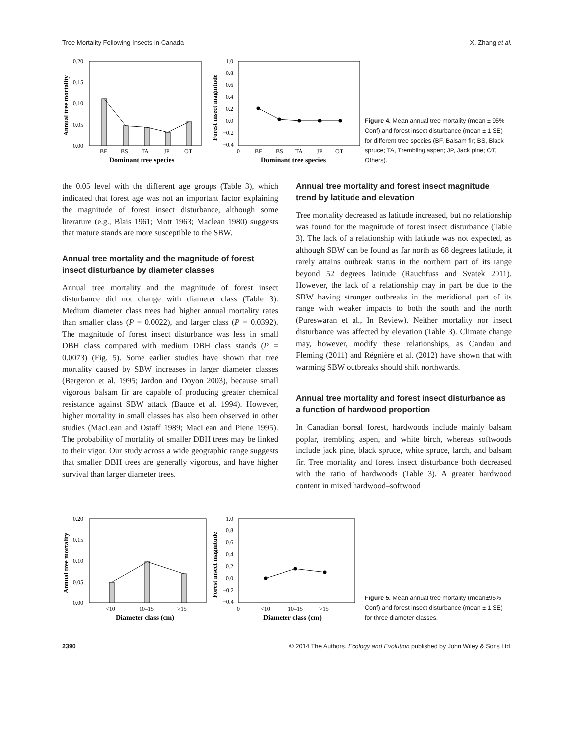Tree Mortality Following Insects in Canada X. Zhang et al.
0.20
0.15
0.10
0.05
0.00
BF
BS
TA
JP
OT
Dominant tree species
Annual tree mortality
1.0
0.8
0.6
0.4
0.2
0.0
−0.2
−0.4
0
BF
BS
TA
JP
OT
Dominant tree species
Forest insect magnitude
Figure 4. Mean annual tree mortality (mean ± 95% Conf) and forest insect disturbance (mean ± 1 SE) for different tree species (BF, Balsam fir; BS, Black spruce; TA, Trembling aspen; JP, Jack pine; OT, Others).
the 0.05 level with the different age groups (Table 3), which indicated that forest age was not an important factor explaining the magnitude of forest insect disturbance, although some literature (e.g., Blais 1961; Mott 1963; Maclean 1980) suggests that mature stands are more susceptible to the SBW.
Annual tree mortality and the magnitude of forest insect disturbance by diameter classes
Annual tree mortality and the magnitude of forest insect disturbance did not change with diameter class (Table 3). Medium diameter class trees had higher annual mortality rates than smaller class (P = 0.0022), and larger class (P = 0.0392). The magnitude of forest insect disturbance was less in small DBH class compared with medium DBH class stands (P = 0.0073) (Fig. 5). Some earlier studies have shown that tree mortality caused by SBW increases in larger diameter classes (Bergeron et al. 1995; Jardon and Doyon 2003), because small vigorous balsam fir are capable of producing greater chemical resistance against SBW attack (Bauce et al. 1994). However, higher mortality in small classes has also been observed in other studies (MacLean and Ostaff 1989; MacLean and Piene 1995). The probability of mortality of smaller DBH trees may be linked to their vigor. Our study across a wide geographic range suggests that smaller DBH trees are generally vigorous, and have higher survival than larger diameter trees.
Annual tree mortality and forest insect magnitude trend by latitude and elevation
Tree mortality decreased as latitude increased, but no relationship was found for the magnitude of forest insect disturbance (Table 3). The lack of a relationship with latitude was not expected, as although SBW can be found as far north as 68 degrees latitude, it rarely attains outbreak status in the northern part of its range beyond 52 degrees latitude (Rauchfuss and Svatek 2011). However, the lack of a relationship may in part be due to the SBW having stronger outbreaks in the meridional part of its range with weaker impacts to both the south and the north (Pureswaran et al., In Review). Neither mortality nor insect disturbance was affected by elevation (Table 3). Climate change may, however, modify these relationships, as Candau and Fleming (2011) and Régnière et al. (2012) have shown that with warming SBW outbreaks should shift northwards.
Annual tree mortality and forest insect disturbance as a function of hardwood proportion
In Canadian boreal forest, hardwoods include mainly balsam poplar, trembling aspen, and white birch, whereas softwoods include jack pine, black spruce, white spruce, larch, and balsam fir. Tree mortality and forest insect disturbance both decreased with the ratio of hardwoods (Table 3). A greater hardwood content in mixed hardwood–softwood
0.20
0.15
0.10
0.05
0.00
<10
10–15
>15
Diameter class (cm)
Annual tree mortality
1.0
0.8
0.6
0.4
0.2
0.0
−0.2
−0.4
0
<10
10–15
>15
Diameter class (cm)
Forest insect magnitude
Figure 5. Mean annual tree mortality (mean±95% Conf) and forest insect disturbance (mean ± 1 SE) for three diameter classes.
2390 © 2014 The Authors. Ecology and Evolution published by John Wiley & Sons Ltd.